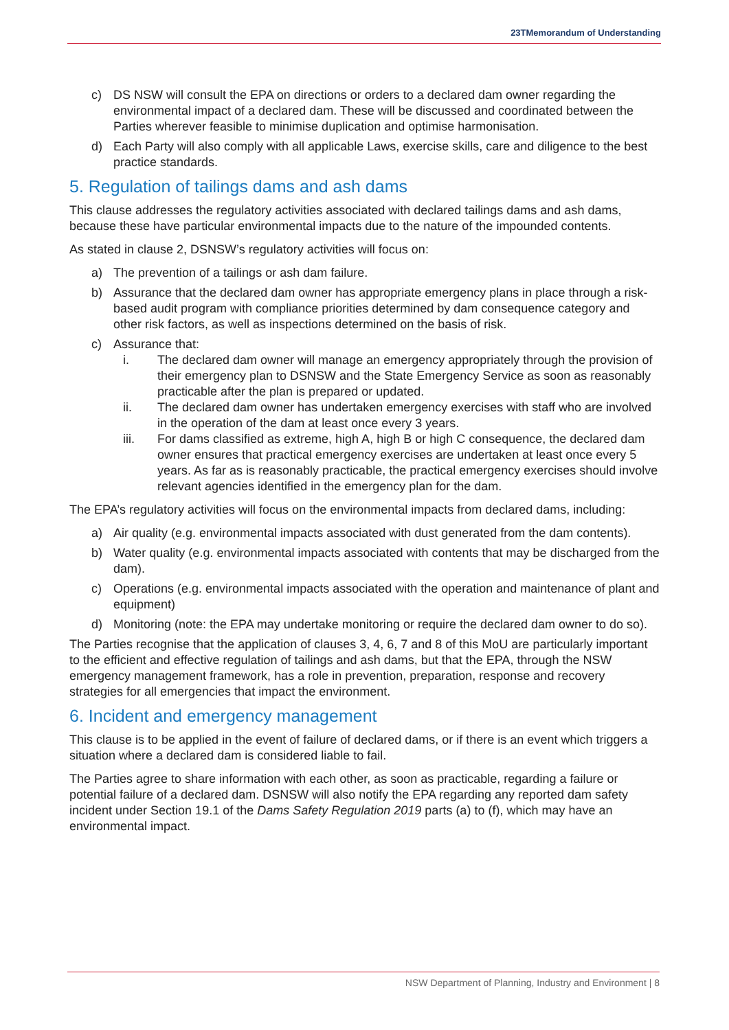23TMemorandum of Understanding
c) DS NSW will consult the EPA on directions or orders to a declared dam owner regarding the environmental impact of a declared dam. These will be discussed and coordinated between the Parties wherever feasible to minimise duplication and optimise harmonisation.
d) Each Party will also comply with all applicable Laws, exercise skills, care and diligence to the best practice standards.
5. Regulation of tailings dams and ash dams
This clause addresses the regulatory activities associated with declared tailings dams and ash dams, because these have particular environmental impacts due to the nature of the impounded contents.
As stated in clause 2, DSNSW’s regulatory activities will focus on:
a) The prevention of a tailings or ash dam failure.
b) Assurance that the declared dam owner has appropriate emergency plans in place through a risk-based audit program with compliance priorities determined by dam consequence category and other risk factors, as well as inspections determined on the basis of risk.
c) Assurance that:
i. The declared dam owner will manage an emergency appropriately through the provision of their emergency plan to DSNSW and the State Emergency Service as soon as reasonably practicable after the plan is prepared or updated.
ii. The declared dam owner has undertaken emergency exercises with staff who are involved in the operation of the dam at least once every 3 years.
iii. For dams classified as extreme, high A, high B or high C consequence, the declared dam owner ensures that practical emergency exercises are undertaken at least once every 5 years. As far as is reasonably practicable, the practical emergency exercises should involve relevant agencies identified in the emergency plan for the dam.
The EPA’s regulatory activities will focus on the environmental impacts from declared dams, including:
a) Air quality (e.g. environmental impacts associated with dust generated from the dam contents).
b) Water quality (e.g. environmental impacts associated with contents that may be discharged from the dam).
c) Operations (e.g. environmental impacts associated with the operation and maintenance of plant and equipment)
d) Monitoring (note: the EPA may undertake monitoring or require the declared dam owner to do so).
The Parties recognise that the application of clauses 3, 4, 6, 7 and 8 of this MoU are particularly important to the efficient and effective regulation of tailings and ash dams, but that the EPA, through the NSW emergency management framework, has a role in prevention, preparation, response and recovery strategies for all emergencies that impact the environment.
6. Incident and emergency management
This clause is to be applied in the event of failure of declared dams, or if there is an event which triggers a situation where a declared dam is considered liable to fail.
The Parties agree to share information with each other, as soon as practicable, regarding a failure or potential failure of a declared dam. DSNSW will also notify the EPA regarding any reported dam safety incident under Section 19.1 of the Dams Safety Regulation 2019 parts (a) to (f), which may have an environmental impact.
NSW Department of Planning, Industry and Environment | 8